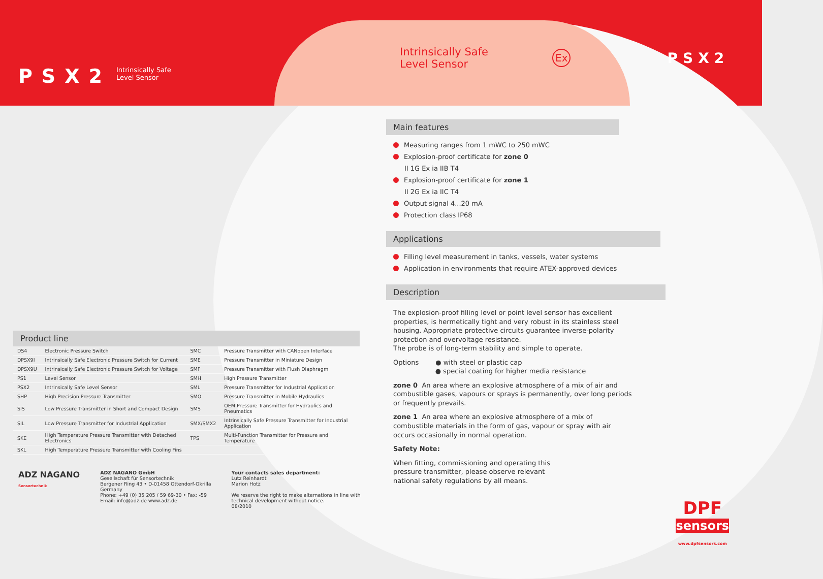PSX2 Intrinsically Safe
Level Sensor
Product line
| DS4 | Electronic Pressure Switch | SMC | Pressure Transmitter with CANopen Interface |
| DPSX9I | Intrinsically Safe Electronic Pressure Switch for Current | SME | Pressure Transmitter in Miniature Design |
| DPSX9U | Intrinsically Safe Electronic Pressure Switch for Voltage | SMF | Pressure Transmitter with Flush Diaphragm |
| PS1 | Level Sensor | SMH | High Pressure Transmitter |
| PSX2 | Intrinsically Safe Level Sensor | SML | Pressure Transmitter for Industrial Application |
| SHP | High Precision Pressure Transmitter | SMO | Pressure Transmitter in Mobile Hydraulics |
| SIS | Low Pressure Transmitter in Short and Compact Design | SMS | OEM Pressure Transmitter for Hydraulics and Pneumatics |
| SIL | Low Pressure Transmitter for Industrial Application | SMX/SMX2 | Intrinsically Safe Pressure Transmitter for Industrial Application |
| SKE | High Temperature Pressure Transmitter with Detached Electronics | TPS | Multi-Function Transmitter for Pressure and Temperature |
| SKL | High Temperature Pressure Transmitter with Cooling Fins | | |
ADZ NAGANO
Sensortechnik
ADZ NAGANO GmbH
Gesellschaft für Sensortechnik
Bergener Ring 43 • D-01458 Ottendorf-Okrilla
Germany
Phone: +49 (0) 35 205 / 59 69-30 • Fax: -59
Email: info@adz.de www.adz.de
Your contacts sales department:
Lutz Reinhardt
Marion Hotz
We reserve the right to make alternations in line with
technical development without notice.
08/2010
Intrinsically Safe
Level Sensor
Ex PSX2
Main features
Measuring ranges from 1 mWC to 250 mWC
Explosion-proof certificate for zone 0
II 1G Ex ia IIB T4
Explosion-proof certificate for zone 1
II 2G Ex ia IIC T4
Output signal 4...20 mA
Protection class IP68
Applications
Filling level measurement in tanks, vessels, water systems
Application in environments that require ATEX-approved devices
Description
The explosion-proof filling level or point level sensor has excellent properties, is hermetically tight and very robust in its stainless steel housing. Appropriate protective circuits guarantee inverse-polarity protection and overvoltage resistance.
The probe is of long-term stability and simple to operate.
Options ● with steel or plastic cap
● special coating for higher media resistance
zone 0 An area where an explosive atmosphere of a mix of air and combustible gases, vapours or sprays is permanently, over long periods or frequently prevails.
zone 1 An area where an explosive atmosphere of a mix of combustible materials in the form of gas, vapour or spray with air occurs occasionally in normal operation.
Safety Note:
When fitting, commissioning and operating this pressure transmitter, please observe relevant national safety regulations by all means.
DPF
sensors
www.dpfsensors.com